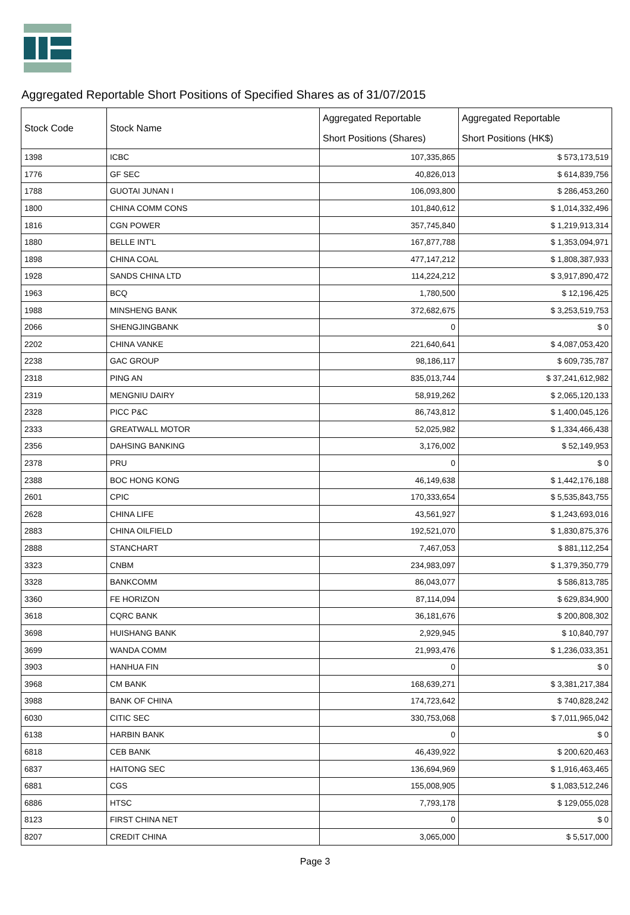Aggregated Reportable Short Positions of Specified Shares as of 31/07/2015
| Stock Code | Stock Name | Aggregated Reportable Short Positions (Shares) | Aggregated Reportable Short Positions (HK$) |
| --- | --- | --- | --- |
| 1398 | ICBC | 107,335,865 | $ 573,173,519 |
| 1776 | GF SEC | 40,826,013 | $ 614,839,756 |
| 1788 | GUOTAI JUNAN I | 106,093,800 | $ 286,453,260 |
| 1800 | CHINA COMM CONS | 101,840,612 | $ 1,014,332,496 |
| 1816 | CGN POWER | 357,745,840 | $ 1,219,913,314 |
| 1880 | BELLE INT'L | 167,877,788 | $ 1,353,094,971 |
| 1898 | CHINA COAL | 477,147,212 | $ 1,808,387,933 |
| 1928 | SANDS CHINA LTD | 114,224,212 | $ 3,917,890,472 |
| 1963 | BCQ | 1,780,500 | $ 12,196,425 |
| 1988 | MINSHENG BANK | 372,682,675 | $ 3,253,519,753 |
| 2066 | SHENGJINGBANK | 0 | $ 0 |
| 2202 | CHINA VANKE | 221,640,641 | $ 4,087,053,420 |
| 2238 | GAC GROUP | 98,186,117 | $ 609,735,787 |
| 2318 | PING AN | 835,013,744 | $ 37,241,612,982 |
| 2319 | MENGNIU DAIRY | 58,919,262 | $ 2,065,120,133 |
| 2328 | PICC P&C | 86,743,812 | $ 1,400,045,126 |
| 2333 | GREATWALL MOTOR | 52,025,982 | $ 1,334,466,438 |
| 2356 | DAHSING BANKING | 3,176,002 | $ 52,149,953 |
| 2378 | PRU | 0 | $ 0 |
| 2388 | BOC HONG KONG | 46,149,638 | $ 1,442,176,188 |
| 2601 | CPIC | 170,333,654 | $ 5,535,843,755 |
| 2628 | CHINA LIFE | 43,561,927 | $ 1,243,693,016 |
| 2883 | CHINA OILFIELD | 192,521,070 | $ 1,830,875,376 |
| 2888 | STANCHART | 7,467,053 | $ 881,112,254 |
| 3323 | CNBM | 234,983,097 | $ 1,379,350,779 |
| 3328 | BANKCOMM | 86,043,077 | $ 586,813,785 |
| 3360 | FE HORIZON | 87,114,094 | $ 629,834,900 |
| 3618 | CQRC BANK | 36,181,676 | $ 200,808,302 |
| 3698 | HUISHANG BANK | 2,929,945 | $ 10,840,797 |
| 3699 | WANDA COMM | 21,993,476 | $ 1,236,033,351 |
| 3903 | HANHUA FIN | 0 | $ 0 |
| 3968 | CM BANK | 168,639,271 | $ 3,381,217,384 |
| 3988 | BANK OF CHINA | 174,723,642 | $ 740,828,242 |
| 6030 | CITIC SEC | 330,753,068 | $ 7,011,965,042 |
| 6138 | HARBIN BANK | 0 | $ 0 |
| 6818 | CEB BANK | 46,439,922 | $ 200,620,463 |
| 6837 | HAITONG SEC | 136,694,969 | $ 1,916,463,465 |
| 6881 | CGS | 155,008,905 | $ 1,083,512,246 |
| 6886 | HTSC | 7,793,178 | $ 129,055,028 |
| 8123 | FIRST CHINA NET | 0 | $ 0 |
| 8207 | CREDIT CHINA | 3,065,000 | $ 5,517,000 |
Page 3